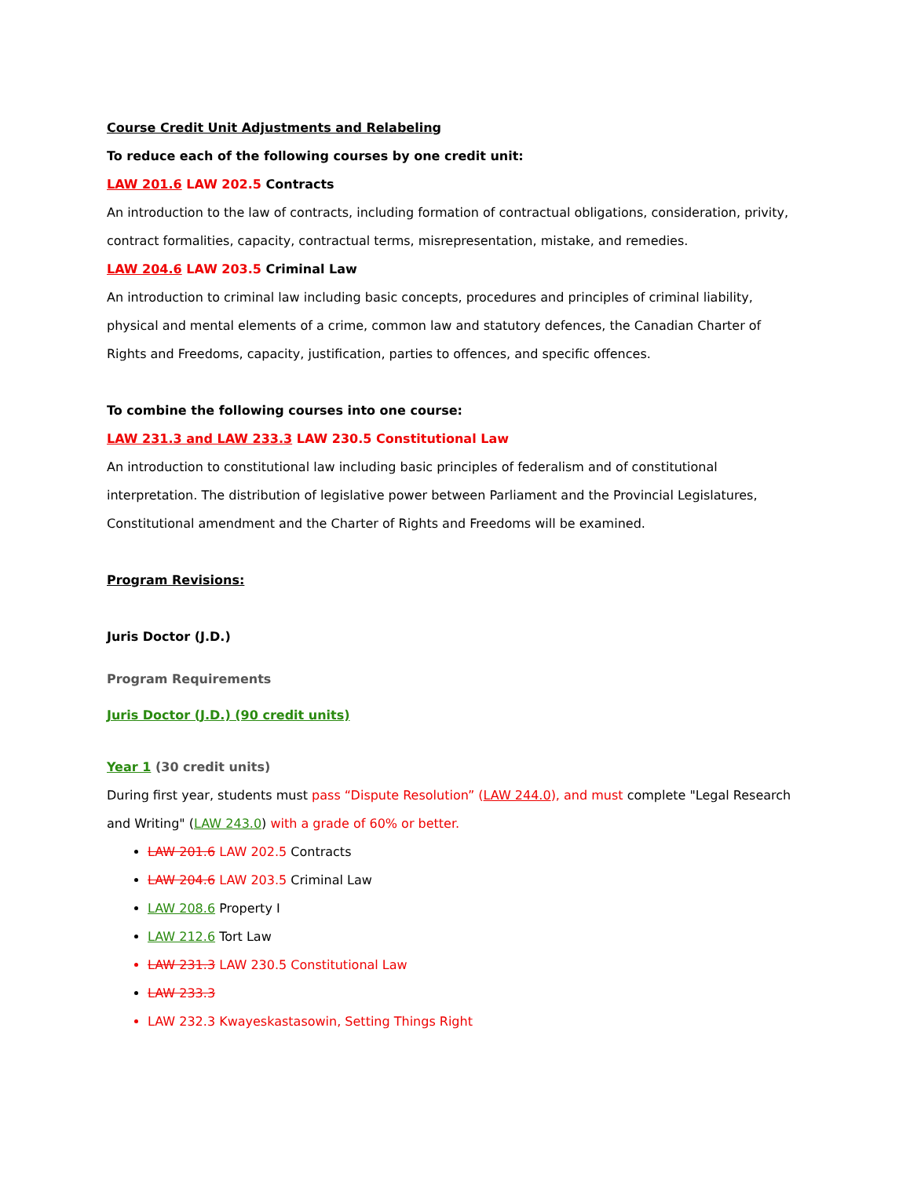Course Credit Unit Adjustments and Relabeling
To reduce each of the following courses by one credit unit:
LAW 201.6 LAW 202.5 Contracts
An introduction to the law of contracts, including formation of contractual obligations, consideration, privity, contract formalities, capacity, contractual terms, misrepresentation, mistake, and remedies.
LAW 204.6 LAW 203.5 Criminal Law
An introduction to criminal law including basic concepts, procedures and principles of criminal liability, physical and mental elements of a crime, common law and statutory defences, the Canadian Charter of Rights and Freedoms, capacity, justification, parties to offences, and specific offences.
To combine the following courses into one course:
LAW 231.3 and LAW 233.3 LAW 230.5 Constitutional Law
An introduction to constitutional law including basic principles of federalism and of constitutional interpretation. The distribution of legislative power between Parliament and the Provincial Legislatures, Constitutional amendment and the Charter of Rights and Freedoms will be examined.
Program Revisions:
Juris Doctor (J.D.)
Program Requirements
Juris Doctor (J.D.) (90 credit units)
Year 1 (30 credit units)
During first year, students must pass “Dispute Resolution” (LAW 244.0), and must complete "Legal Research and Writing" (LAW 243.0) with a grade of 60% or better.
LAW 201.6 LAW 202.5 Contracts
LAW 204.6 LAW 203.5 Criminal Law
LAW 208.6 Property I
LAW 212.6 Tort Law
LAW 231.3 LAW 230.5 Constitutional Law
LAW 233.3
LAW 232.3 Kwayeskastasowin, Setting Things Right